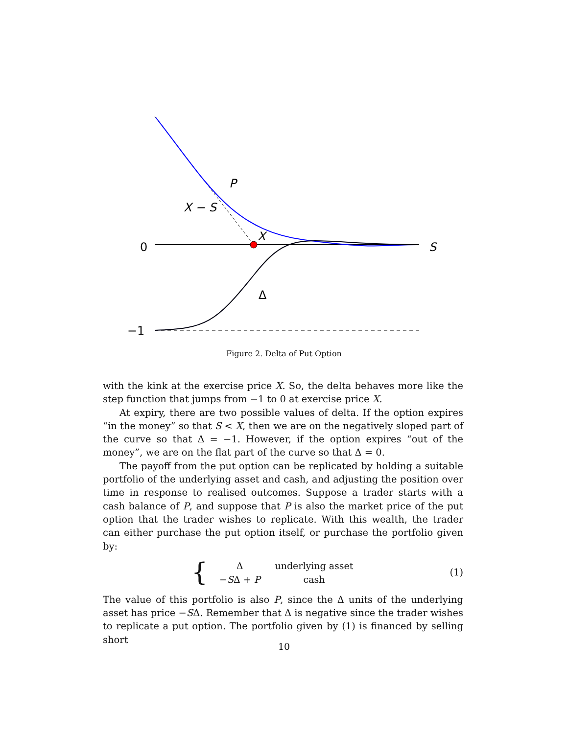P
X − S
X
S
0
−1
Δ
Figure 2. Delta of Put Option
with the kink at the exercise price X. So, the delta behaves more like the step function that jumps from −1 to 0 at exercise price X.
At expiry, there are two possible values of delta. If the option expires “in the money” so that S < X, then we are on the negatively sloped part of the curve so that Δ = −1. However, if the option expires “out of the money”, we are on the flat part of the curve so that Δ = 0.
The payoff from the put option can be replicated by holding a suitable portfolio of the underlying asset and cash, and adjusting the position over time in response to realised outcomes. Suppose a trader starts with a cash balance of P, and suppose that P is also the market price of the put option that the trader wishes to replicate. With this wealth, the trader can either purchase the put option itself, or purchase the portfolio given by:
{
| Δ | underlying asset |
| − S Δ + P | cash |
(1)
The value of this portfolio is also P, since the Δ units of the underlying asset has price −SΔ. Remember that Δ is negative since the trader wishes to replicate a put option. The portfolio given by (1) is financed by selling short
10